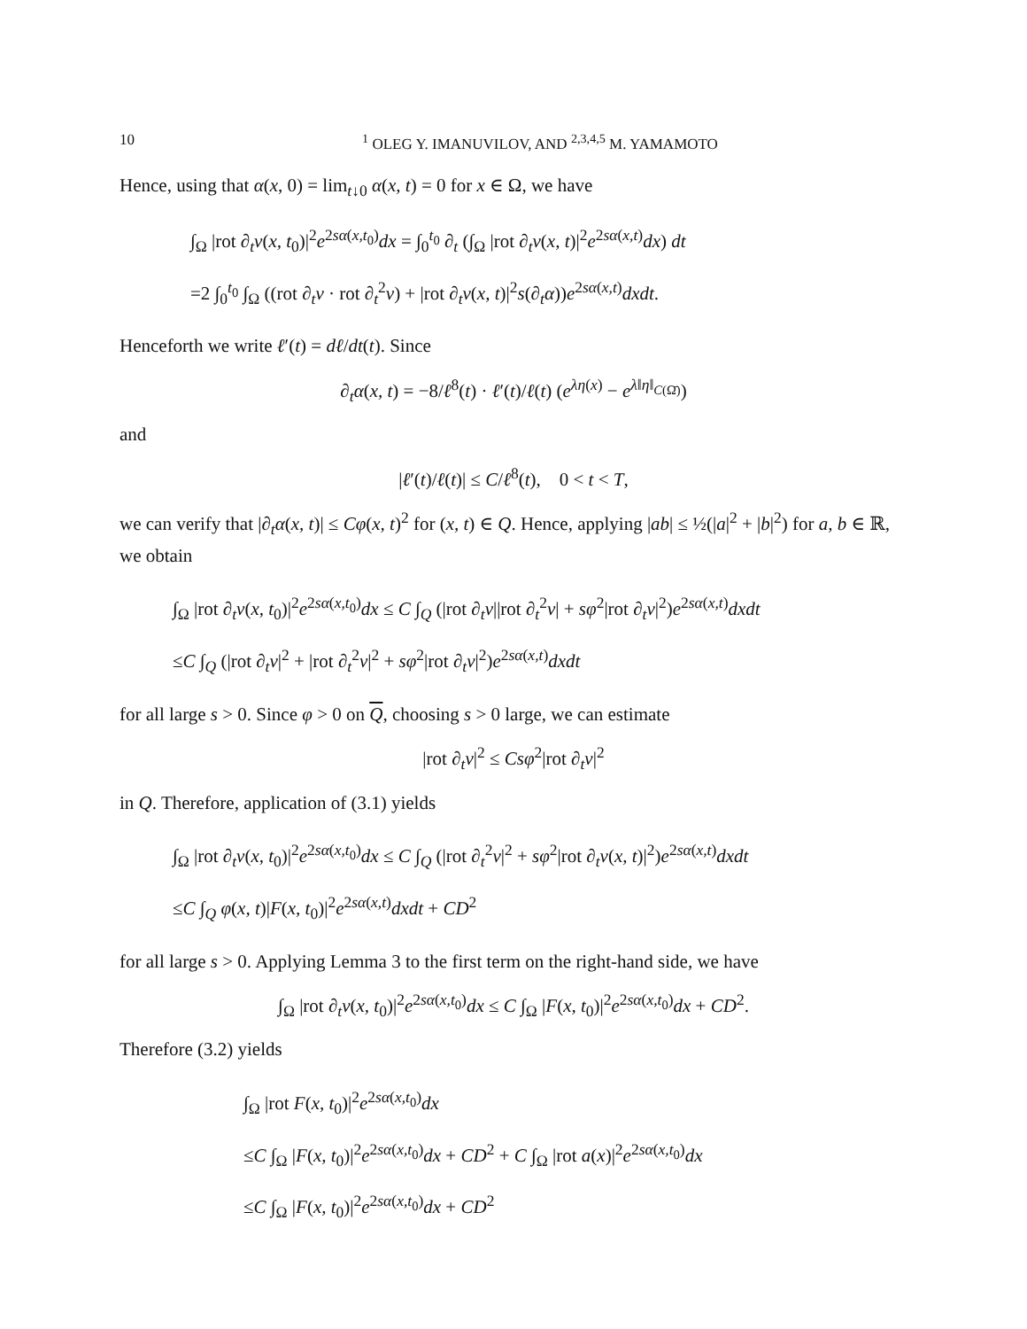10<sup>1</sup> OLEG Y. IMANUVILOV, AND <sup>2,3,4,5</sup> M. YAMAMOTO
Hence, using that α(x, 0) = lim<sub>t↓0</sub> α(x, t) = 0 for x ∈ Ω, we have
∫<sub>Ω</sub> |rot ∂<sub>t</sub>v(x, t<sub>0</sub>)|<sup>2</sup>e<sup>2sα(x,t<sub>0</sub>)</sup>dx = ∫<sub>0</sub><sup>t<sub>0</sub></sup> ∂<sub>t</sub> (∫<sub>Ω</sub> |rot ∂<sub>t</sub>v(x, t)|<sup>2</sup>e<sup>2sα(x,t)</sup>dx) dt
=2 ∫<sub>0</sub><sup>t<sub>0</sub></sup> ∫<sub>Ω</sub> ((rot ∂<sub>t</sub>v · rot ∂<sub>t</sub><sup>2</sup>v) + |rot ∂<sub>t</sub>v(x, t)|<sup>2</sup>s(∂<sub>t</sub>α))e<sup>2sα(x,t)</sup>dxdt.
Henceforth we write ℓ′(t) = dℓ/dt(t). Since
∂<sub>t</sub>α(x, t) = −8/ℓ<sup>8</sup>(t) · ℓ′(t)/ℓ(t) (e<sup>λη(x)</sup> − e<sup>λ‖η‖<sub>C(Ω̄)</sub></sup>)
and
|ℓ′(t)/ℓ(t)| ≤ C/ℓ<sup>8</sup>(t), 0 < t < T,
we can verify that |∂<sub>t</sub>α(x, t)| ≤ Cφ(x, t)<sup>2</sup> for (x, t) ∈ Q. Hence, applying |ab| ≤ ½(|a|<sup>2</sup> + |b|<sup>2</sup>) for a, b ∈ ℝ, we obtain
∫<sub>Ω</sub> |rot ∂<sub>t</sub>v(x, t<sub>0</sub>)|<sup>2</sup>e<sup>2sα(x,t<sub>0</sub>)</sup>dx ≤ C ∫<sub>Q</sub> (|rot ∂<sub>t</sub>v||rot ∂<sub>t</sub><sup>2</sup>v| + sφ<sup>2</sup>|rot ∂<sub>t</sub>v|<sup>2</sup>)e<sup>2sα(x,t)</sup>dxdt
≤C ∫<sub>Q</sub> (|rot ∂<sub>t</sub>v|<sup>2</sup> + |rot ∂<sub>t</sub><sup>2</sup>v|<sup>2</sup> + sφ<sup>2</sup>|rot ∂<sub>t</sub>v|<sup>2</sup>)e<sup>2sα(x,t)</sup>dxdt
for all large s > 0. Since φ > 0 on Q, choosing s > 0 large, we can estimate
|rot ∂<sub>t</sub>v|<sup>2</sup> ≤ Csφ<sup>2</sup>|rot ∂<sub>t</sub>v|<sup>2</sup>
in Q. Therefore, application of (3.1) yields
∫<sub>Ω</sub> |rot ∂<sub>t</sub>v(x, t<sub>0</sub>)|<sup>2</sup>e<sup>2sα(x,t<sub>0</sub>)</sup>dx ≤ C ∫<sub>Q</sub> (|rot ∂<sub>t</sub><sup>2</sup>v|<sup>2</sup> + sφ<sup>2</sup>|rot ∂<sub>t</sub>v(x, t)|<sup>2</sup>)e<sup>2sα(x,t)</sup>dxdt
≤C ∫<sub>Q</sub> φ(x, t)|F(x, t<sub>0</sub>)|<sup>2</sup>e<sup>2sα(x,t)</sup>dxdt + CD<sup>2</sup>
for all large s > 0. Applying Lemma 3 to the first term on the right-hand side, we have
∫<sub>Ω</sub> |rot ∂<sub>t</sub>v(x, t<sub>0</sub>)|<sup>2</sup>e<sup>2sα(x,t<sub>0</sub>)</sup>dx ≤ C ∫<sub>Ω</sub> |F(x, t<sub>0</sub>)|<sup>2</sup>e<sup>2sα(x,t<sub>0</sub>)</sup>dx + CD<sup>2</sup>.
Therefore (3.2) yields
∫<sub>Ω</sub> |rot F(x, t<sub>0</sub>)|<sup>2</sup>e<sup>2sα(x,t<sub>0</sub>)</sup>dx
≤C ∫<sub>Ω</sub> |F(x, t<sub>0</sub>)|<sup>2</sup>e<sup>2sα(x,t<sub>0</sub>)</sup>dx + CD<sup>2</sup> + C ∫<sub>Ω</sub> |rot a(x)|<sup>2</sup>e<sup>2sα(x,t<sub>0</sub>)</sup>dx
≤C ∫<sub>Ω</sub> |F(x, t<sub>0</sub>)|<sup>2</sup>e<sup>2sα(x,t<sub>0</sub>)</sup>dx + CD<sup>2</sup>